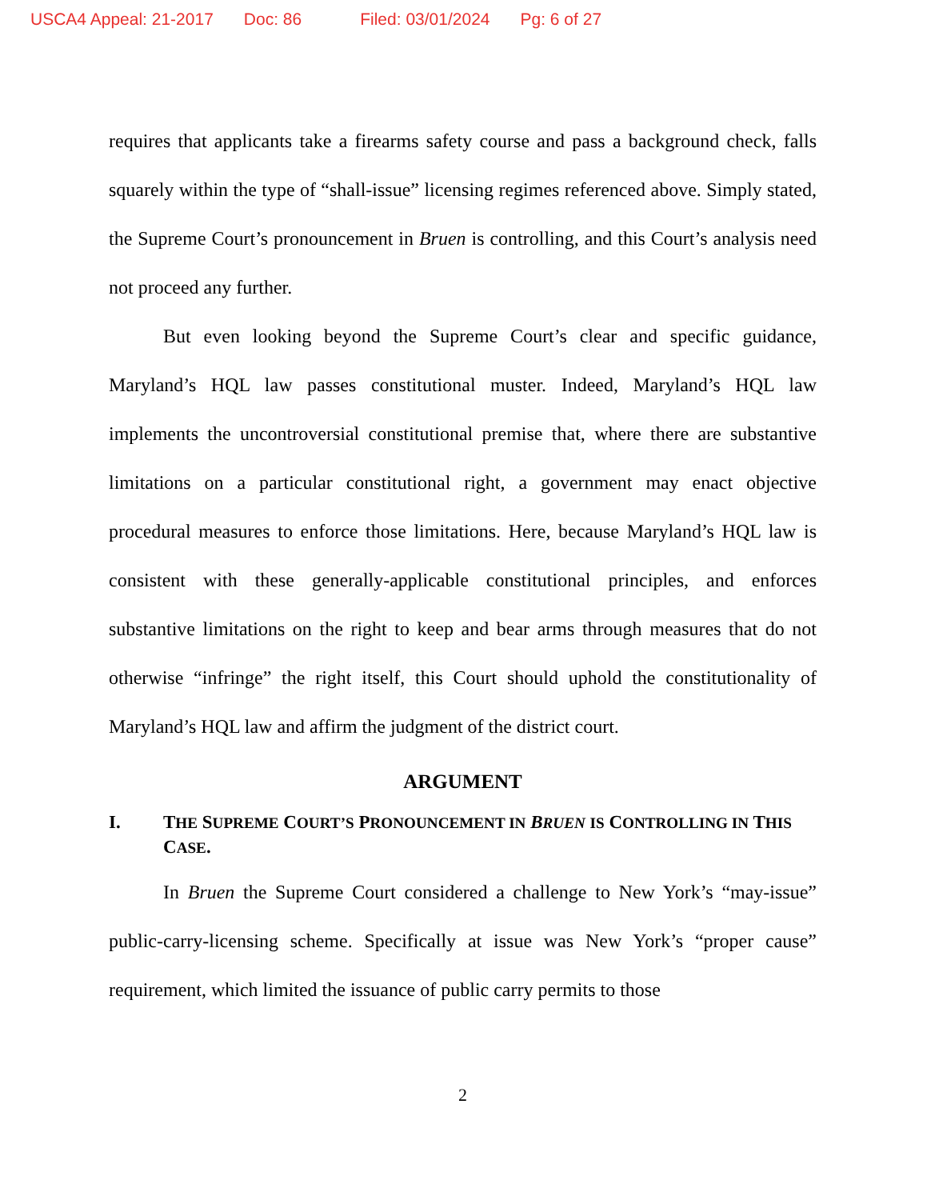USCA4 Appeal: 21-2017 Doc: 86 Filed: 03/01/2024 Pg: 6 of 27
requires that applicants take a firearms safety course and pass a background check, falls squarely within the type of “shall-issue” licensing regimes referenced above. Simply stated, the Supreme Court’s pronouncement in Bruen is controlling, and this Court’s analysis need not proceed any further.
But even looking beyond the Supreme Court’s clear and specific guidance, Maryland’s HQL law passes constitutional muster. Indeed, Maryland’s HQL law implements the uncontroversial constitutional premise that, where there are substantive limitations on a particular constitutional right, a government may enact objective procedural measures to enforce those limitations. Here, because Maryland’s HQL law is consistent with these generally-applicable constitutional principles, and enforces substantive limitations on the right to keep and bear arms through measures that do not otherwise “infringe” the right itself, this Court should uphold the constitutionality of Maryland’s HQL law and affirm the judgment of the district court.
ARGUMENT
I. THE SUPREME COURT’S PRONOUNCEMENT IN BRUEN IS CONTROLLING IN THIS CASE.
In Bruen the Supreme Court considered a challenge to New York’s “may-issue” public-carry-licensing scheme. Specifically at issue was New York’s “proper cause” requirement, which limited the issuance of public carry permits to those
2